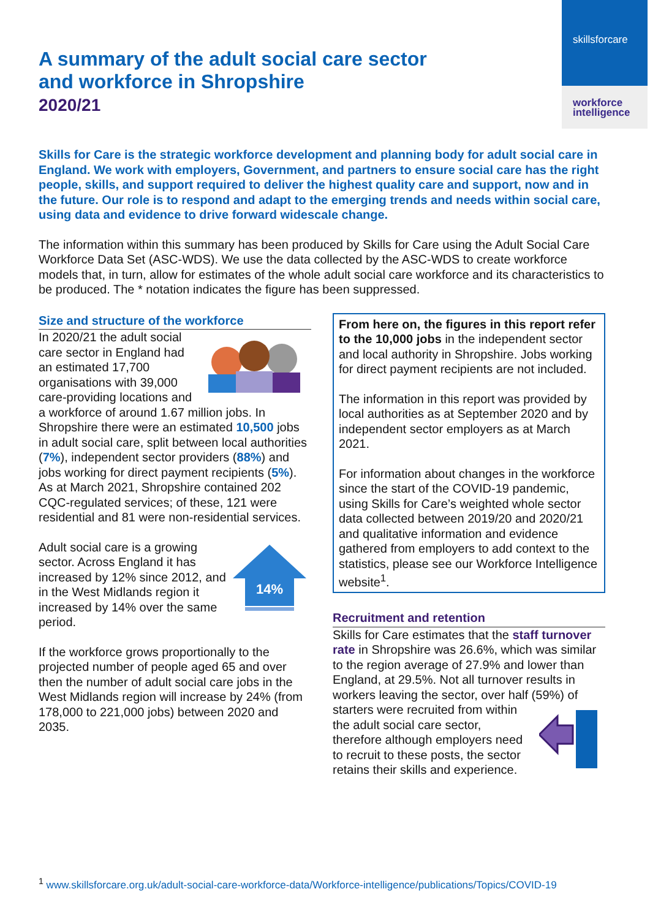skillsforcare
workforce
intelligence
A summary of the adult social care sector and workforce in Shropshire
2020/21
Skills for Care is the strategic workforce development and planning body for adult social care in England. We work with employers, Government, and partners to ensure social care has the right people, skills, and support required to deliver the highest quality care and support, now and in the future. Our role is to respond and adapt to the emerging trends and needs within social care, using data and evidence to drive forward widescale change.
The information within this summary has been produced by Skills for Care using the Adult Social Care Workforce Data Set (ASC-WDS). We use the data collected by the ASC-WDS to create workforce models that, in turn, allow for estimates of the whole adult social care workforce and its characteristics to be produced. The * notation indicates the figure has been suppressed.
Size and structure of the workforce
In 2020/21 the adult social care sector in England had an estimated 17,700 organisations with 39,000 care-providing locations and a workforce of around 1.67 million jobs. In Shropshire there were an estimated 10,500 jobs in adult social care, split between local authorities (7%), independent sector providers (88%) and jobs working for direct payment recipients (5%). As at March 2021, Shropshire contained 202 CQC-regulated services; of these, 121 were residential and 81 were non-residential services.
14%
Adult social care is a growing sector. Across England it has increased by 12% since 2012, and in the West Midlands region it increased by 14% over the same period.
If the workforce grows proportionally to the projected number of people aged 65 and over then the number of adult social care jobs in the West Midlands region will increase by 24% (from 178,000 to 221,000 jobs) between 2020 and 2035.
From here on, the figures in this report refer to the 10,000 jobs in the independent sector and local authority in Shropshire. Jobs working for direct payment recipients are not included.
The information in this report was provided by local authorities as at September 2020 and by independent sector employers as at March 2021.
For information about changes in the workforce since the start of the COVID-19 pandemic, using Skills for Care’s weighted whole sector data collected between 2019/20 and 2020/21 and qualitative information and evidence gathered from employers to add context to the statistics, please see our Workforce Intelligence website<sup>1</sup>.
Recruitment and retention
Skills for Care estimates that the staff turnover rate in Shropshire was 26.6%, which was similar to the region average of 27.9% and lower than England, at 29.5%. Not all turnover results in workers leaving the sector, over half (59%) of starters were recruited from within the adult social care sector, therefore although employers need to recruit to these posts, the sector retains their skills and experience.
<sup>1</sup> www.skillsforcare.org.uk/adult-social-care-workforce-data/Workforce-intelligence/publications/Topics/COVID-19